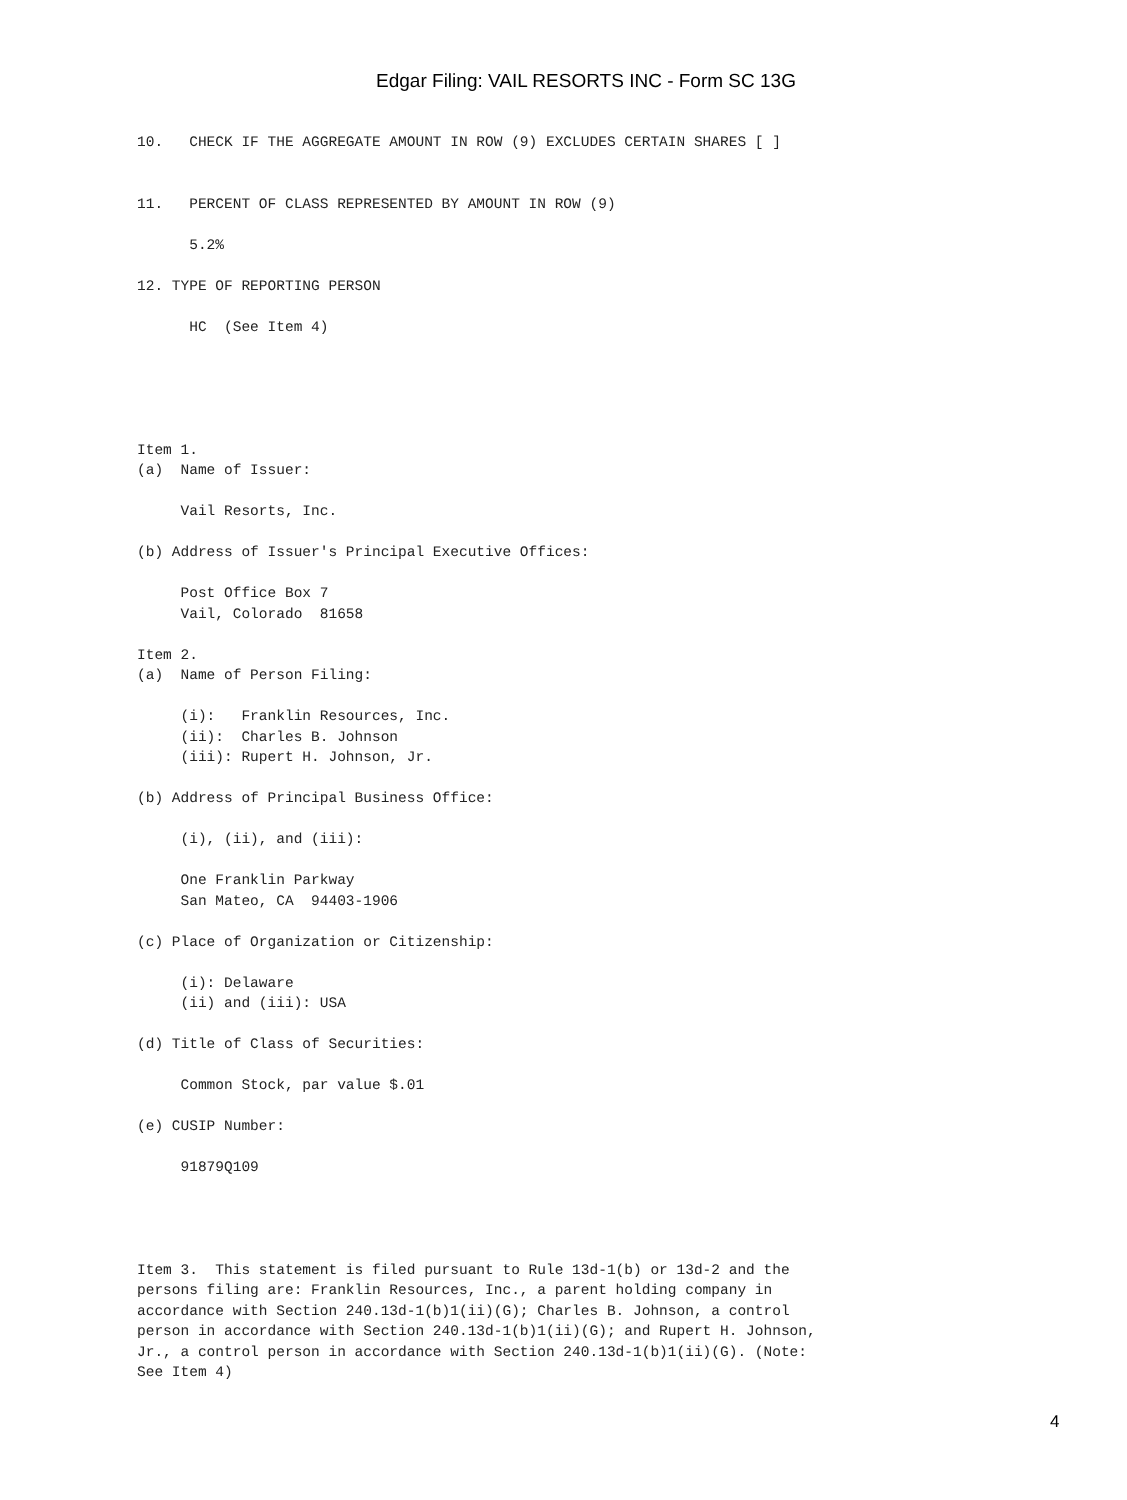Edgar Filing: VAIL RESORTS INC - Form SC 13G
10.   CHECK IF THE AGGREGATE AMOUNT IN ROW (9) EXCLUDES CERTAIN SHARES [ ]


11.   PERCENT OF CLASS REPRESENTED BY AMOUNT IN ROW (9)

      5.2%

12. TYPE OF REPORTING PERSON

      HC  (See Item 4)





Item 1.
(a)  Name of Issuer:

     Vail Resorts, Inc.

(b) Address of Issuer's Principal Executive Offices:

     Post Office Box 7
     Vail, Colorado  81658

Item 2.
(a)  Name of Person Filing:

     (i):   Franklin Resources, Inc.
     (ii):  Charles B. Johnson
     (iii): Rupert H. Johnson, Jr.

(b) Address of Principal Business Office:

     (i), (ii), and (iii):

     One Franklin Parkway
     San Mateo, CA  94403-1906

(c) Place of Organization or Citizenship:

     (i): Delaware
     (ii) and (iii): USA

(d) Title of Class of Securities:

     Common Stock, par value $.01

(e) CUSIP Number:

     91879Q109




Item 3.  This statement is filed pursuant to Rule 13d-1(b) or 13d-2 and the
persons filing are: Franklin Resources, Inc., a parent holding company in
accordance with Section 240.13d-1(b)1(ii)(G); Charles B. Johnson, a control
person in accordance with Section 240.13d-1(b)1(ii)(G); and Rupert H. Johnson,
Jr., a control person in accordance with Section 240.13d-1(b)1(ii)(G). (Note:
See Item 4)
4